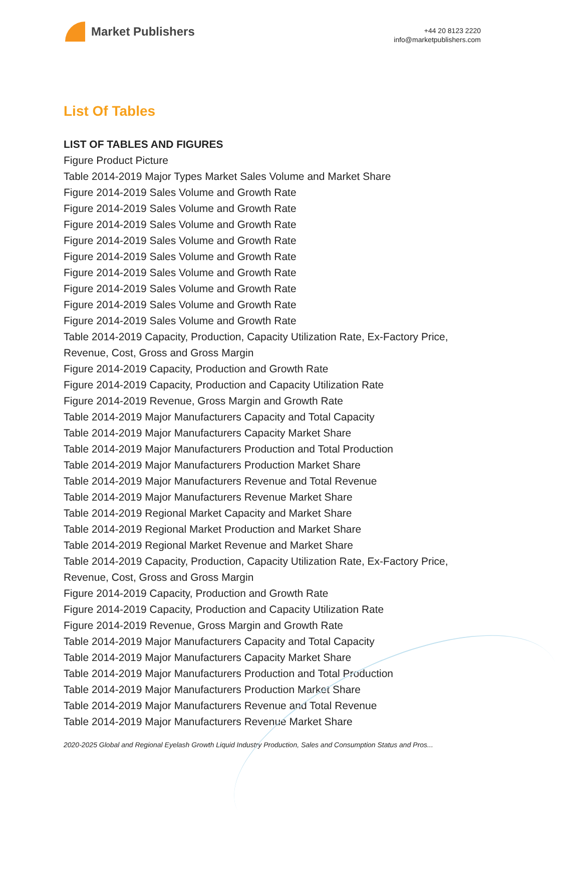Market Publishers
+44 20 8123 2220
info@marketpublishers.com
List Of Tables
LIST OF TABLES AND FIGURES
Figure Product Picture
Table 2014-2019 Major Types Market Sales Volume and Market Share
Figure 2014-2019 Sales Volume and Growth Rate
Figure 2014-2019 Sales Volume and Growth Rate
Figure 2014-2019 Sales Volume and Growth Rate
Figure 2014-2019 Sales Volume and Growth Rate
Figure 2014-2019 Sales Volume and Growth Rate
Figure 2014-2019 Sales Volume and Growth Rate
Figure 2014-2019 Sales Volume and Growth Rate
Figure 2014-2019 Sales Volume and Growth Rate
Figure 2014-2019 Sales Volume and Growth Rate
Table 2014-2019 Capacity, Production, Capacity Utilization Rate, Ex-Factory Price, Revenue, Cost, Gross and Gross Margin
Figure 2014-2019 Capacity, Production and Growth Rate
Figure 2014-2019 Capacity, Production and Capacity Utilization Rate
Figure 2014-2019 Revenue, Gross Margin and Growth Rate
Table 2014-2019 Major Manufacturers Capacity and Total Capacity
Table 2014-2019 Major Manufacturers Capacity Market Share
Table 2014-2019 Major Manufacturers Production and Total Production
Table 2014-2019 Major Manufacturers Production Market Share
Table 2014-2019 Major Manufacturers Revenue and Total Revenue
Table 2014-2019 Major Manufacturers Revenue Market Share
Table 2014-2019 Regional Market Capacity and Market Share
Table 2014-2019 Regional Market Production and Market Share
Table 2014-2019 Regional Market Revenue and Market Share
Table 2014-2019 Capacity, Production, Capacity Utilization Rate, Ex-Factory Price, Revenue, Cost, Gross and Gross Margin
Figure 2014-2019 Capacity, Production and Growth Rate
Figure 2014-2019 Capacity, Production and Capacity Utilization Rate
Figure 2014-2019 Revenue, Gross Margin and Growth Rate
Table 2014-2019 Major Manufacturers Capacity and Total Capacity
Table 2014-2019 Major Manufacturers Capacity Market Share
Table 2014-2019 Major Manufacturers Production and Total Production
Table 2014-2019 Major Manufacturers Production Market Share
Table 2014-2019 Major Manufacturers Revenue and Total Revenue
Table 2014-2019 Major Manufacturers Revenue Market Share
2020-2025 Global and Regional Eyelash Growth Liquid Industry Production, Sales and Consumption Status and Pros...